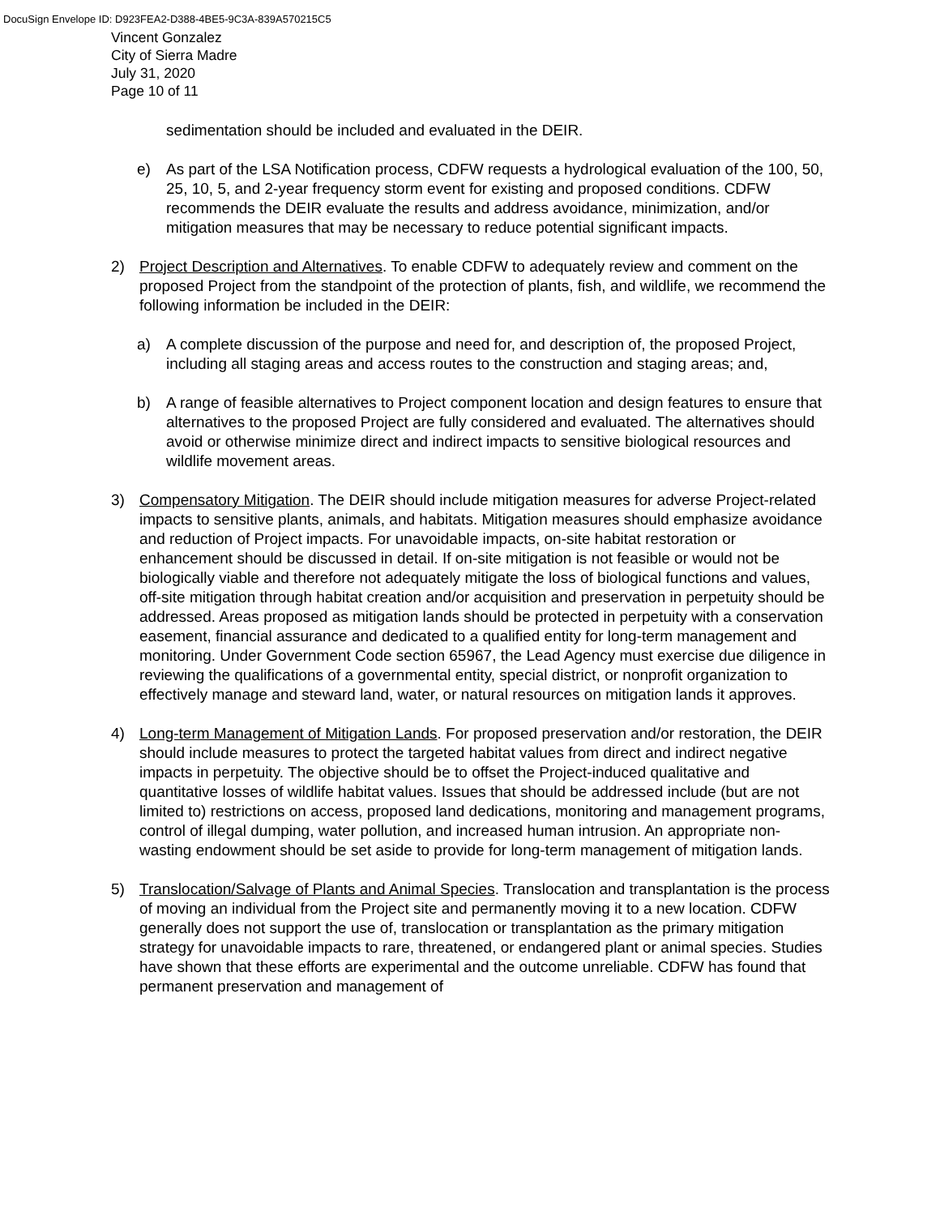DocuSign Envelope ID: D923FEA2-D388-4BE5-9C3A-839A570215C5
Vincent Gonzalez
City of Sierra Madre
July 31, 2020
Page 10 of 11
sedimentation should be included and evaluated in the DEIR.
e) As part of the LSA Notification process, CDFW requests a hydrological evaluation of the 100, 50, 25, 10, 5, and 2-year frequency storm event for existing and proposed conditions. CDFW recommends the DEIR evaluate the results and address avoidance, minimization, and/or mitigation measures that may be necessary to reduce potential significant impacts.
2) Project Description and Alternatives. To enable CDFW to adequately review and comment on the proposed Project from the standpoint of the protection of plants, fish, and wildlife, we recommend the following information be included in the DEIR:
a) A complete discussion of the purpose and need for, and description of, the proposed Project, including all staging areas and access routes to the construction and staging areas; and,
b) A range of feasible alternatives to Project component location and design features to ensure that alternatives to the proposed Project are fully considered and evaluated. The alternatives should avoid or otherwise minimize direct and indirect impacts to sensitive biological resources and wildlife movement areas.
3) Compensatory Mitigation. The DEIR should include mitigation measures for adverse Project-related impacts to sensitive plants, animals, and habitats. Mitigation measures should emphasize avoidance and reduction of Project impacts. For unavoidable impacts, on-site habitat restoration or enhancement should be discussed in detail. If on-site mitigation is not feasible or would not be biologically viable and therefore not adequately mitigate the loss of biological functions and values, off-site mitigation through habitat creation and/or acquisition and preservation in perpetuity should be addressed. Areas proposed as mitigation lands should be protected in perpetuity with a conservation easement, financial assurance and dedicated to a qualified entity for long-term management and monitoring. Under Government Code section 65967, the Lead Agency must exercise due diligence in reviewing the qualifications of a governmental entity, special district, or nonprofit organization to effectively manage and steward land, water, or natural resources on mitigation lands it approves.
4) Long-term Management of Mitigation Lands. For proposed preservation and/or restoration, the DEIR should include measures to protect the targeted habitat values from direct and indirect negative impacts in perpetuity. The objective should be to offset the Project-induced qualitative and quantitative losses of wildlife habitat values. Issues that should be addressed include (but are not limited to) restrictions on access, proposed land dedications, monitoring and management programs, control of illegal dumping, water pollution, and increased human intrusion. An appropriate non-wasting endowment should be set aside to provide for long-term management of mitigation lands.
5) Translocation/Salvage of Plants and Animal Species. Translocation and transplantation is the process of moving an individual from the Project site and permanently moving it to a new location. CDFW generally does not support the use of, translocation or transplantation as the primary mitigation strategy for unavoidable impacts to rare, threatened, or endangered plant or animal species. Studies have shown that these efforts are experimental and the outcome unreliable. CDFW has found that permanent preservation and management of